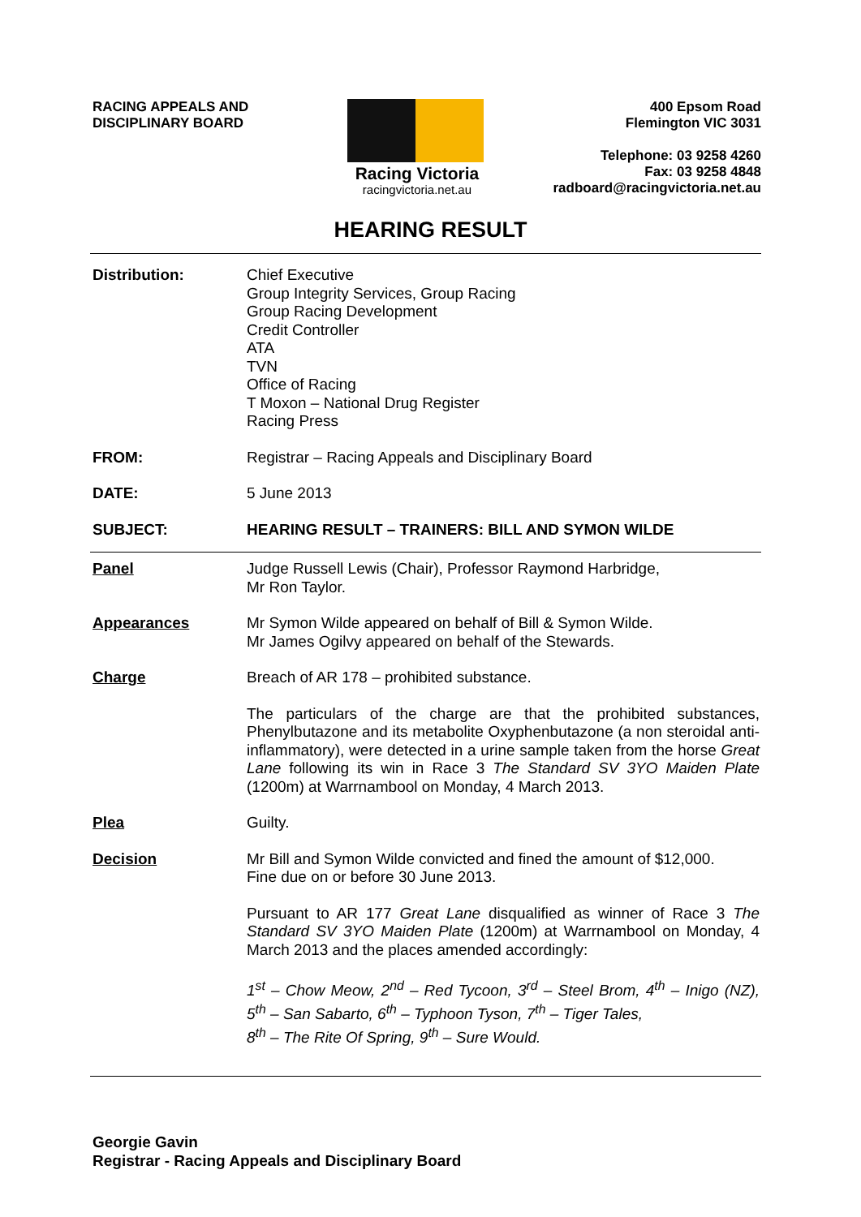RACING APPEALS AND
DISCIPLINARY BOARD
Racing Victoria
racingvictoria.net.au
400 Epsom Road
Flemington VIC 3031
Telephone: 03 9258 4260
Fax: 03 9258 4848
radboard@racingvictoria.net.au
HEARING RESULT
Distribution: Chief Executive
Group Integrity Services, Group Racing
Group Racing Development
Credit Controller
ATA
TVN
Office of Racing
T Moxon – National Drug Register
Racing Press
FROM: Registrar – Racing Appeals and Disciplinary Board
DATE: 5 June 2013
SUBJECT: HEARING RESULT – TRAINERS: BILL AND SYMON WILDE
Panel Judge Russell Lewis (Chair), Professor Raymond Harbridge,
Mr Ron Taylor.
Appearances Mr Symon Wilde appeared on behalf of Bill & Symon Wilde.
Mr James Ogilvy appeared on behalf of the Stewards.
Charge Breach of AR 178 – prohibited substance.
The particulars of the charge are that the prohibited substances, Phenylbutazone and its metabolite Oxyphenbutazone (a non steroidal anti-inflammatory), were detected in a urine sample taken from the horse Great Lane following its win in Race 3 The Standard SV 3YO Maiden Plate (1200m) at Warrnambool on Monday, 4 March 2013.
Plea Guilty.
Decision Mr Bill and Symon Wilde convicted and fined the amount of $12,000.
Fine due on or before 30 June 2013.
Pursuant to AR 177 Great Lane disqualified as winner of Race 3 The Standard SV 3YO Maiden Plate (1200m) at Warrnambool on Monday, 4 March 2013 and the places amended accordingly:
1<sup>st</sup> – Chow Meow, 2<sup>nd</sup> – Red Tycoon, 3<sup>rd</sup> – Steel Brom, 4<sup>th</sup> – Inigo (NZ), 5<sup>th</sup> – San Sabarto, 6<sup>th</sup> – Typhoon Tyson, 7<sup>th</sup> – Tiger Tales,
8<sup>th</sup> – The Rite Of Spring, 9<sup>th</sup> – Sure Would.
Georgie Gavin
Registrar - Racing Appeals and Disciplinary Board